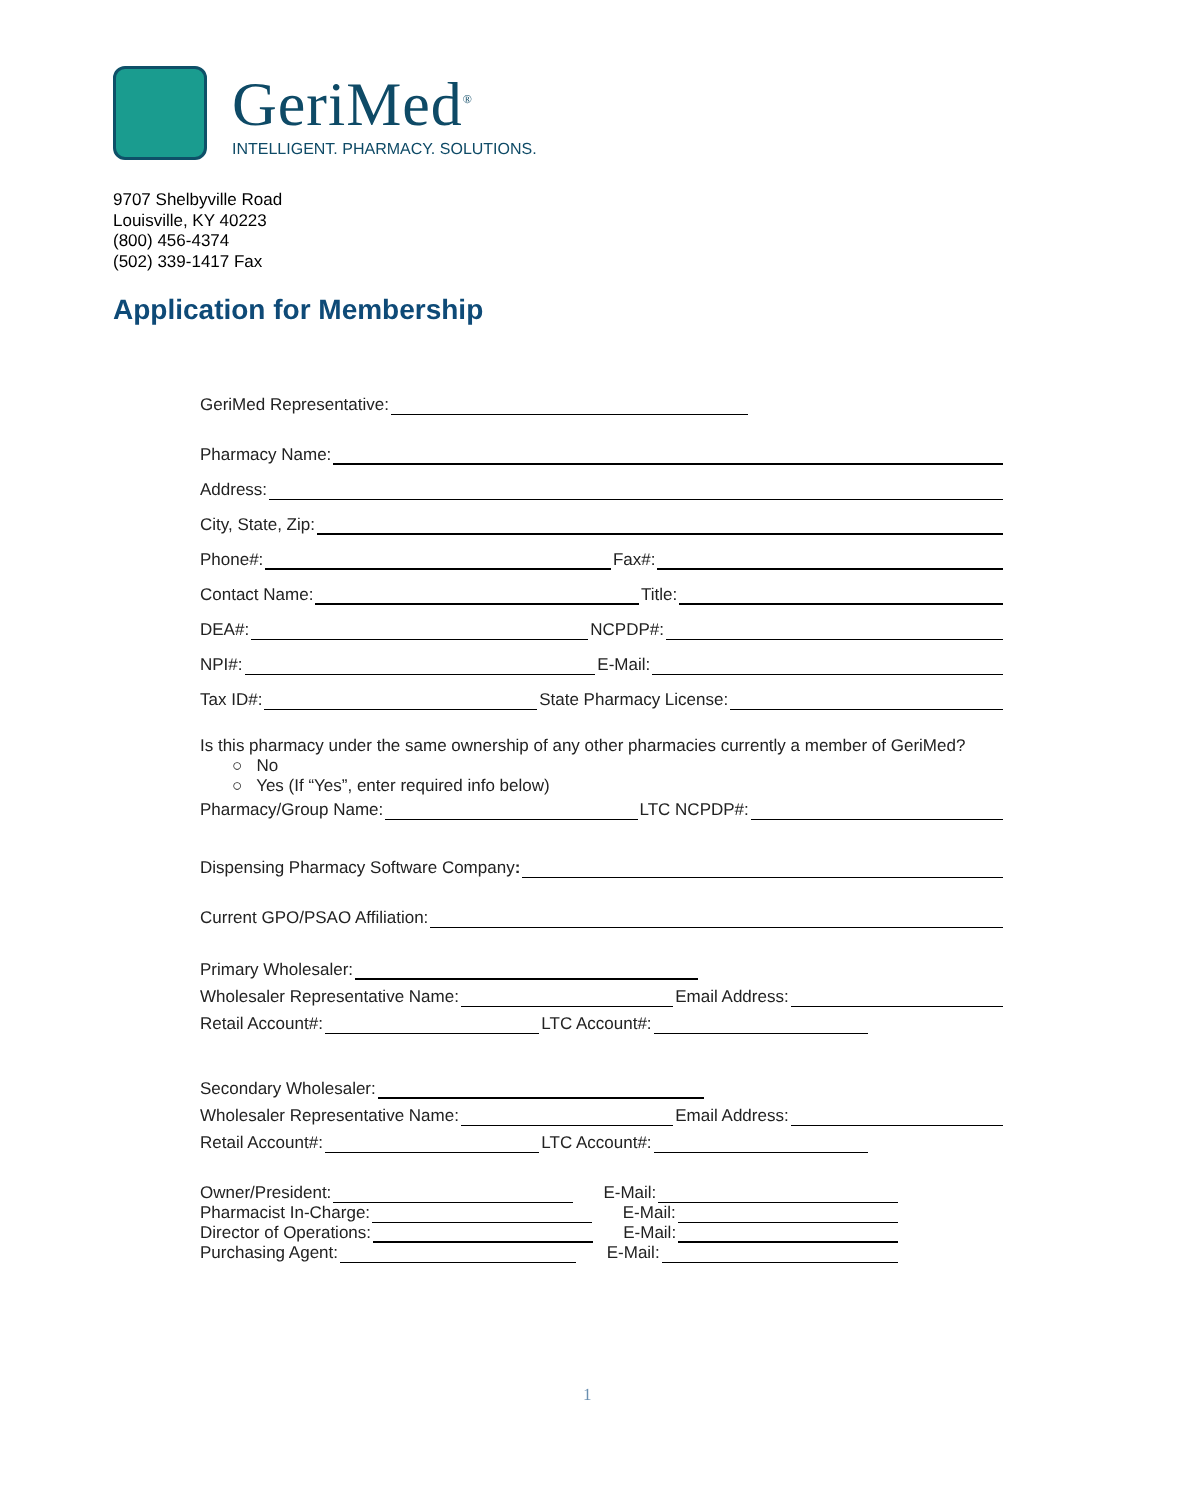GeriMed<sup>®</sup>
INTELLIGENT. PHARMACY. SOLUTIONS.
9707 Shelbyville Road
Louisville, KY 40223
(800) 456-4374
(502) 339-1417 Fax
Application for Membership
GeriMed Representative:
Pharmacy Name:
Address:
City, State, Zip:
Phone#: Fax#:
Contact Name: Title:
DEA#: NCPDP#:
NPI#: E-Mail:
Tax ID#: State Pharmacy License:
Is this pharmacy under the same ownership of any other pharmacies currently a member of GeriMed?
○ No
○ Yes (If “Yes”, enter required info below)
Pharmacy/Group Name: LTC NCPDP#:
Dispensing Pharmacy Software Company:
Current GPO/PSAO Affiliation:
Primary Wholesaler:
Wholesaler Representative Name: Email Address:
Retail Account#: LTC Account#:
Secondary Wholesaler:
Wholesaler Representative Name: Email Address:
Retail Account#: LTC Account#:
Owner/President: E-Mail:
Pharmacist In-Charge: E-Mail:
Director of Operations: E-Mail:
Purchasing Agent: E-Mail:
1